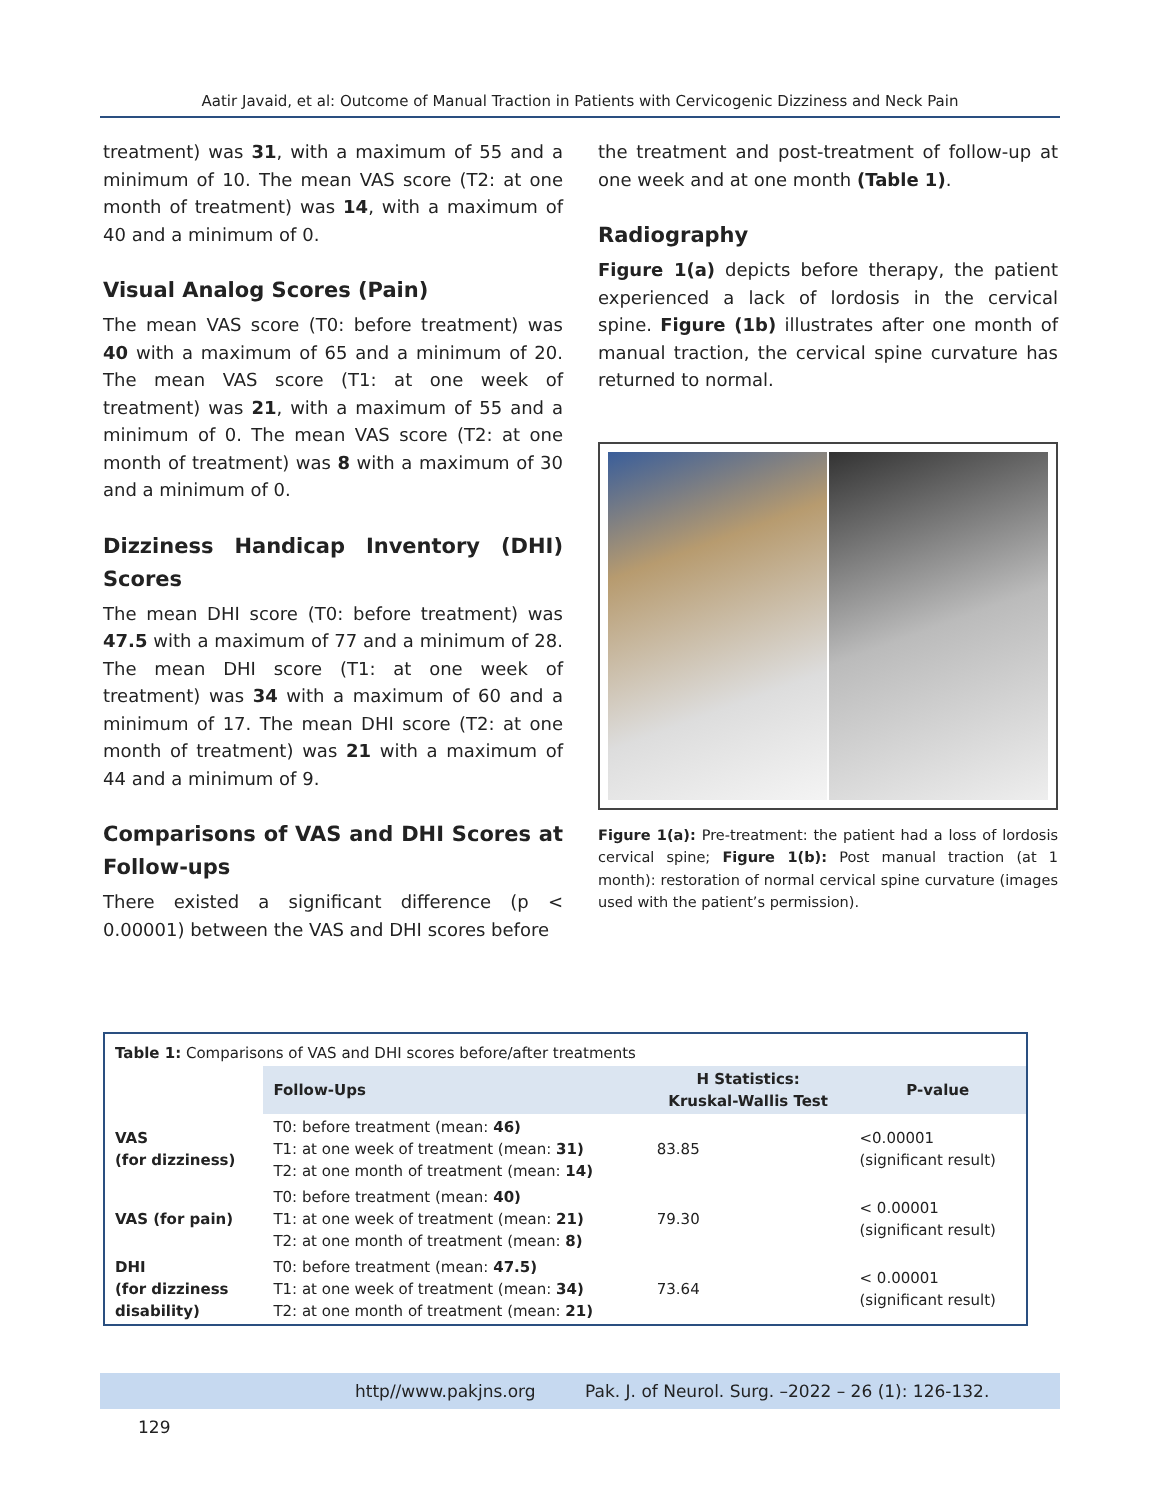Aatir Javaid, et al: Outcome of Manual Traction in Patients with Cervicogenic Dizziness and Neck Pain
treatment) was 31, with a maximum of 55 and a minimum of 10. The mean VAS score (T2: at one month of treatment) was 14, with a maximum of 40 and a minimum of 0.
Visual Analog Scores (Pain)
The mean VAS score (T0: before treatment) was 40 with a maximum of 65 and a minimum of 20. The mean VAS score (T1: at one week of treatment) was 21, with a maximum of 55 and a minimum of 0. The mean VAS score (T2: at one month of treatment) was 8 with a maximum of 30 and a minimum of 0.
Dizziness Handicap Inventory (DHI) Scores
The mean DHI score (T0: before treatment) was 47.5 with a maximum of 77 and a minimum of 28. The mean DHI score (T1: at one week of treatment) was 34 with a maximum of 60 and a minimum of 17. The mean DHI score (T2: at one month of treatment) was 21 with a maximum of 44 and a minimum of 9.
Comparisons of VAS and DHI Scores at Follow-ups
There existed a significant difference (p < 0.00001) between the VAS and DHI scores before
the treatment and post-treatment of follow-up at one week and at one month (Table 1).
Radiography
Figure 1(a) depicts before therapy, the patient experienced a lack of lordosis in the cervical spine. Figure (1b) illustrates after one month of manual traction, the cervical spine curvature has returned to normal.
Figure 1(a): Pre-treatment: the patient had a loss of lordosis cervical spine; Figure 1(b): Post manual traction (at 1 month): restoration of normal cervical spine curvature (images used with the patient’s permission).
Table 1: Comparisons of VAS and DHI scores before/after treatments
| | Follow-Ups | H Statistics: Kruskal-Wallis Test | P-value |
| --- | --- | --- | --- |
| VAS (for dizziness) | T0: before treatment (mean: 46) T1: at one week of treatment (mean: 31) T2: at one month of treatment (mean: 14) | 83.85 | <0.00001 (significant result) |
| VAS (for pain) | T0: before treatment (mean: 40) T1: at one week of treatment (mean: 21) T2: at one month of treatment (mean: 8) | 79.30 | < 0.00001 (significant result) |
| DHI (for dizziness disability) | T0: before treatment (mean: 47.5) T1: at one week of treatment (mean: 34) T2: at one month of treatment (mean: 21) | 73.64 | < 0.00001 (significant result) |
http//www.pakjns.org Pak. J. of Neurol. Surg. –2022 – 26 (1): 126-132. 129